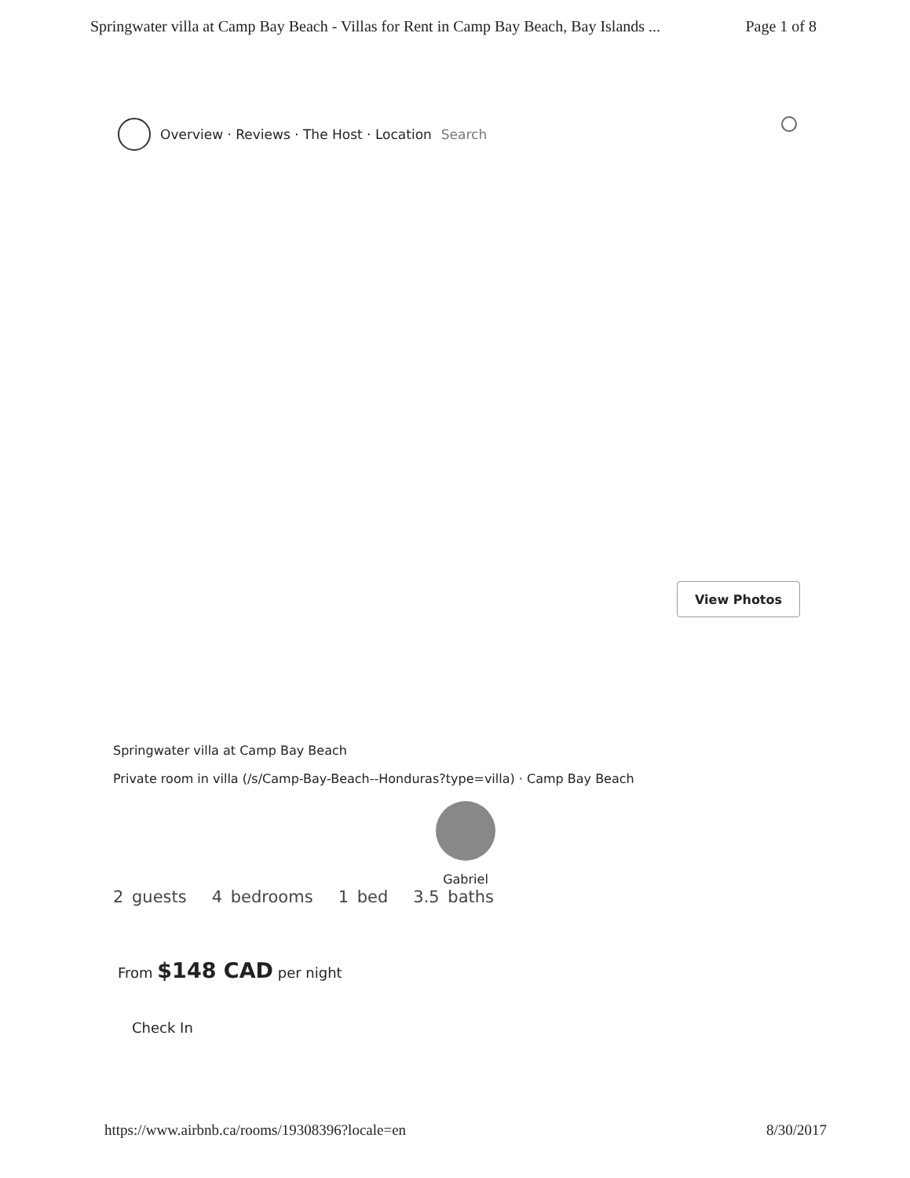Springwater villa at Camp Bay Beach - Villas for Rent in Camp Bay Beach, Bay Islands ... Page 1 of 8
Overview · Reviews · The Host · Location Search
View Photos
Springwater villa at Camp Bay Beach
Private room in villa (/s/Camp-Bay-Beach--Honduras?type=villa) · Camp Bay Beach
Gabriel
2 guests 4 bedrooms 1 bed 3.5 baths
From $148 CAD per night
Check In
https://www.airbnb.ca/rooms/19308396?locale=en 8/30/2017